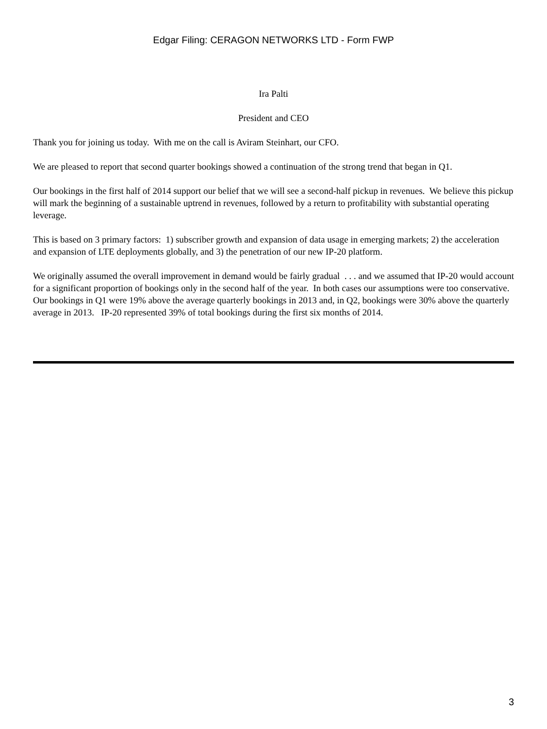Edgar Filing: CERAGON NETWORKS LTD - Form FWP
Ira Palti
President and CEO
Thank you for joining us today. With me on the call is Aviram Steinhart, our CFO.
We are pleased to report that second quarter bookings showed a continuation of the strong trend that began in Q1.
Our bookings in the first half of 2014 support our belief that we will see a second-half pickup in revenues. We believe this pickup will mark the beginning of a sustainable uptrend in revenues, followed by a return to profitability with substantial operating leverage.
This is based on 3 primary factors: 1) subscriber growth and expansion of data usage in emerging markets; 2) the acceleration and expansion of LTE deployments globally, and 3) the penetration of our new IP-20 platform.
We originally assumed the overall improvement in demand would be fairly gradual . . . and we assumed that IP-20 would account for a significant proportion of bookings only in the second half of the year. In both cases our assumptions were too conservative. Our bookings in Q1 were 19% above the average quarterly bookings in 2013 and, in Q2, bookings were 30% above the quarterly average in 2013. IP-20 represented 39% of total bookings during the first six months of 2014.
3